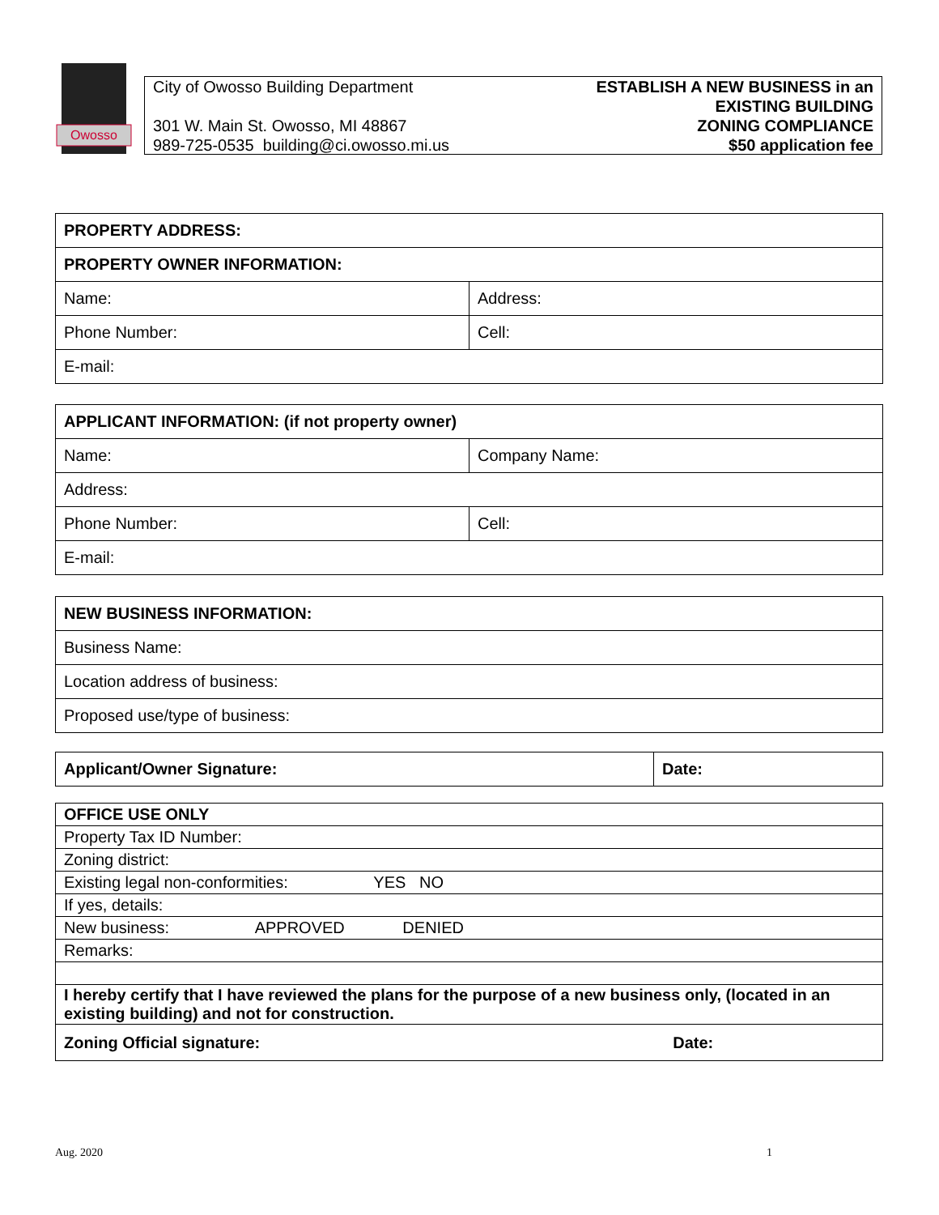Owosso
City of Owosso Building Department
301 W. Main St. Owosso, MI 48867
989-725-0535 building@ci.owosso.mi.us
ESTABLISH A NEW BUSINESS in an
EXISTING BUILDING
ZONING COMPLIANCE
$50 application fee
| PROPERTY ADDRESS: | |
| PROPERTY OWNER INFORMATION: | |
| Name: | Address: |
| Phone Number: | Cell: |
| E-mail: | |
| APPLICANT INFORMATION: (if not property owner) | |
| Name: | Company Name: |
| Address: | |
| Phone Number: | Cell: |
| E-mail: | |
| NEW BUSINESS INFORMATION: |
| Business Name: |
| Location address of business: |
| Proposed use/type of business: |
| Applicant/Owner Signature: | Date: |
| OFFICE USE ONLY |
| Property Tax ID Number: |
| Zoning district: |
| Existing legal non-conformities: YES NO |
| If yes, details: |
| New business: APPROVED DENIED |
| Remarks: |
| I hereby certify that I have reviewed the plans for the purpose of a new business only, (located in an existing building) and not for construction. |
| Zoning Official signature: Date: |
Aug. 2020 1